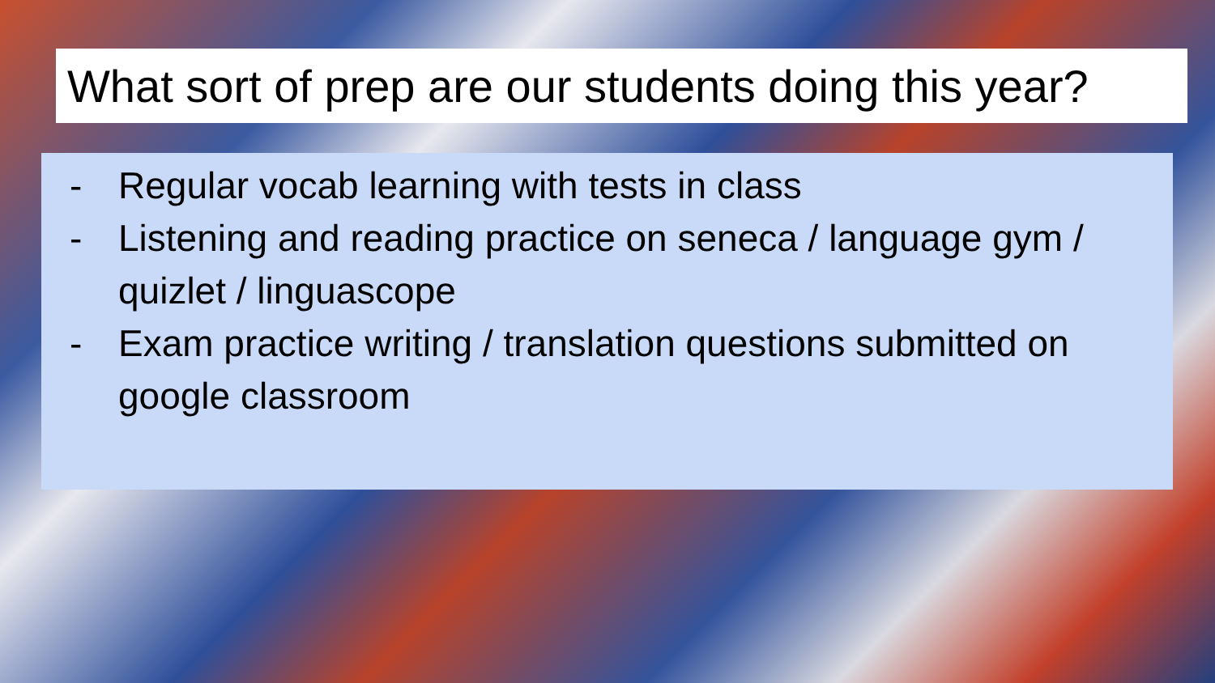What sort of prep are our students doing this year?
- Regular vocab learning with tests in class
- Listening and reading practice on seneca / language gym / quizlet / linguascope
- Exam practice writing / translation questions submitted on google classroom